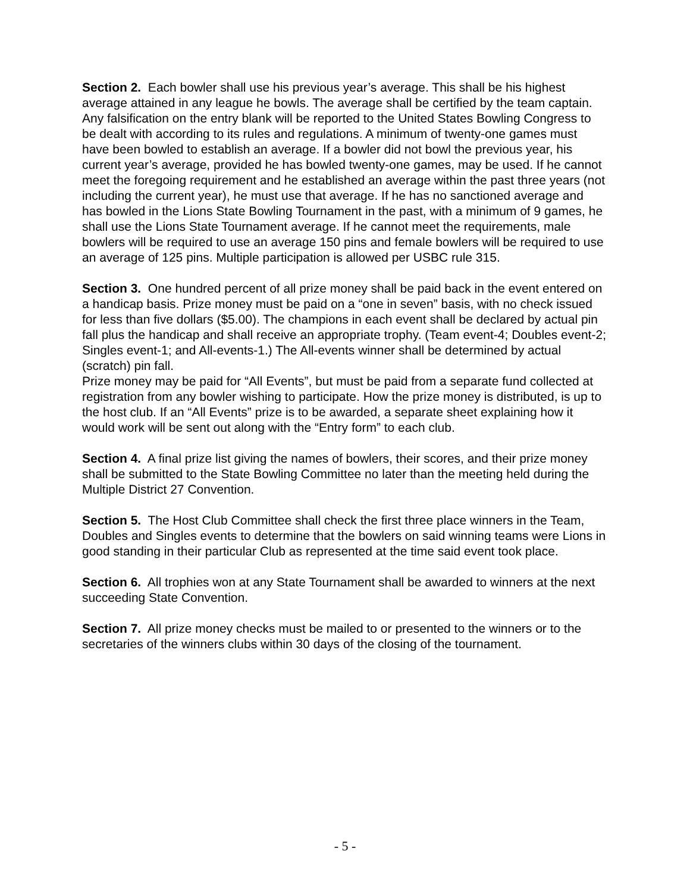Section 2. Each bowler shall use his previous year’s average. This shall be his highest average attained in any league he bowls. The average shall be certified by the team captain. Any falsification on the entry blank will be reported to the United States Bowling Congress to be dealt with according to its rules and regulations. A minimum of twenty-one games must have been bowled to establish an average. If a bowler did not bowl the previous year, his current year’s average, provided he has bowled twenty-one games, may be used. If he cannot meet the foregoing requirement and he established an average within the past three years (not including the current year), he must use that average. If he has no sanctioned average and has bowled in the Lions State Bowling Tournament in the past, with a minimum of 9 games, he shall use the Lions State Tournament average. If he cannot meet the requirements, male bowlers will be required to use an average 150 pins and female bowlers will be required to use an average of 125 pins. Multiple participation is allowed per USBC rule 315.
Section 3. One hundred percent of all prize money shall be paid back in the event entered on a handicap basis. Prize money must be paid on a “one in seven” basis, with no check issued for less than five dollars ($5.00). The champions in each event shall be declared by actual pin fall plus the handicap and shall receive an appropriate trophy. (Team event-4; Doubles event-2; Singles event-1; and All-events-1.) The All-events winner shall be determined by actual (scratch) pin fall.
Prize money may be paid for “All Events”, but must be paid from a separate fund collected at registration from any bowler wishing to participate. How the prize money is distributed, is up to the host club. If an “All Events” prize is to be awarded, a separate sheet explaining how it would work will be sent out along with the “Entry form” to each club.
Section 4. A final prize list giving the names of bowlers, their scores, and their prize money shall be submitted to the State Bowling Committee no later than the meeting held during the Multiple District 27 Convention.
Section 5. The Host Club Committee shall check the first three place winners in the Team, Doubles and Singles events to determine that the bowlers on said winning teams were Lions in good standing in their particular Club as represented at the time said event took place.
Section 6. All trophies won at any State Tournament shall be awarded to winners at the next succeeding State Convention.
Section 7. All prize money checks must be mailed to or presented to the winners or to the secretaries of the winners clubs within 30 days of the closing of the tournament.
- 5 -